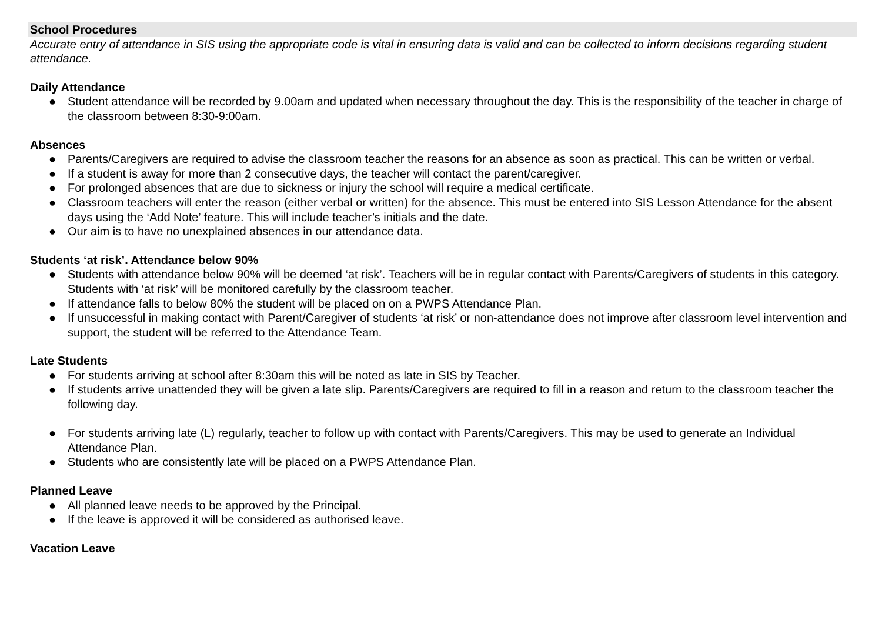School Procedures
Accurate entry of attendance in SIS using the appropriate code is vital in ensuring data is valid and can be collected to inform decisions regarding student attendance.
Daily Attendance
● Student attendance will be recorded by 9.00am and updated when necessary throughout the day. This is the responsibility of the teacher in charge of the classroom between 8:30-9:00am.
Absences
● Parents/Caregivers are required to advise the classroom teacher the reasons for an absence as soon as practical. This can be written or verbal.
● If a student is away for more than 2 consecutive days, the teacher will contact the parent/caregiver.
● For prolonged absences that are due to sickness or injury the school will require a medical certificate.
● Classroom teachers will enter the reason (either verbal or written) for the absence. This must be entered into SIS Lesson Attendance for the absent days using the ‘Add Note’ feature. This will include teacher’s initials and the date.
● Our aim is to have no unexplained absences in our attendance data.
Students ‘at risk’. Attendance below 90%
● Students with attendance below 90% will be deemed ‘at risk’. Teachers will be in regular contact with Parents/Caregivers of students in this category. Students with ‘at risk’ will be monitored carefully by the classroom teacher.
● If attendance falls to below 80% the student will be placed on on a PWPS Attendance Plan.
● If unsuccessful in making contact with Parent/Caregiver of students ‘at risk’ or non-attendance does not improve after classroom level intervention and support, the student will be referred to the Attendance Team.
Late Students
● For students arriving at school after 8:30am this will be noted as late in SIS by Teacher.
● If students arrive unattended they will be given a late slip. Parents/Caregivers are required to fill in a reason and return to the classroom teacher the following day.
● For students arriving late (L) regularly, teacher to follow up with contact with Parents/Caregivers. This may be used to generate an Individual Attendance Plan.
● Students who are consistently late will be placed on a PWPS Attendance Plan.
Planned Leave
● All planned leave needs to be approved by the Principal.
● If the leave is approved it will be considered as authorised leave.
Vacation Leave